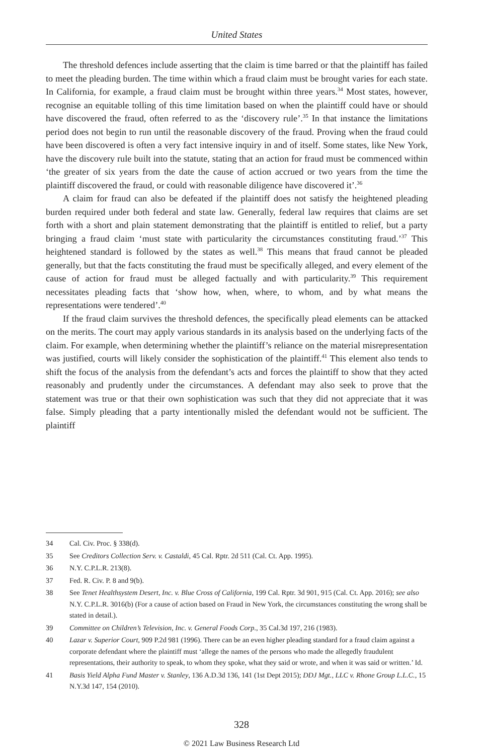United States
The threshold defences include asserting that the claim is time barred or that the plaintiff has failed to meet the pleading burden. The time within which a fraud claim must be brought varies for each state. In California, for example, a fraud claim must be brought within three years.<sup>34</sup> Most states, however, recognise an equitable tolling of this time limitation based on when the plaintiff could have or should have discovered the fraud, often referred to as the ‘discovery rule’.<sup>35</sup> In that instance the limitations period does not begin to run until the reasonable discovery of the fraud. Proving when the fraud could have been discovered is often a very fact intensive inquiry in and of itself. Some states, like New York, have the discovery rule built into the statute, stating that an action for fraud must be commenced within ‘the greater of six years from the date the cause of action accrued or two years from the time the plaintiff discovered the fraud, or could with reasonable diligence have discovered it’.<sup>36</sup>
A claim for fraud can also be defeated if the plaintiff does not satisfy the heightened pleading burden required under both federal and state law. Generally, federal law requires that claims are set forth with a short and plain statement demonstrating that the plaintiff is entitled to relief, but a party bringing a fraud claim ‘must state with particularity the circumstances constituting fraud.’<sup>37</sup> This heightened standard is followed by the states as well.<sup>38</sup> This means that fraud cannot be pleaded generally, but that the facts constituting the fraud must be specifically alleged, and every element of the cause of action for fraud must be alleged factually and with particularity.<sup>39</sup> This requirement necessitates pleading facts that ‘show how, when, where, to whom, and by what means the representations were tendered’.<sup>40</sup>
If the fraud claim survives the threshold defences, the specifically plead elements can be attacked on the merits. The court may apply various standards in its analysis based on the underlying facts of the claim. For example, when determining whether the plaintiff’s reliance on the material misrepresentation was justified, courts will likely consider the sophistication of the plaintiff.<sup>41</sup> This element also tends to shift the focus of the analysis from the defendant’s acts and forces the plaintiff to show that they acted reasonably and prudently under the circumstances. A defendant may also seek to prove that the statement was true or that their own sophistication was such that they did not appreciate that it was false. Simply pleading that a party intentionally misled the defendant would not be sufficient. The plaintiff
34 Cal. Civ. Proc. § 338(d).
35 See Creditors Collection Serv. v. Castaldi, 45 Cal. Rptr. 2d 511 (Cal. Ct. App. 1995).
36 N.Y. C.P.L.R. 213(8).
37 Fed. R. Civ. P. 8 and 9(b).
38 See Tenet Healthsystem Desert, Inc. v. Blue Cross of California, 199 Cal. Rptr. 3d 901, 915 (Cal. Ct. App. 2016); see also N.Y. C.P.L.R. 3016(b) (For a cause of action based on Fraud in New York, the circumstances constituting the wrong shall be stated in detail.).
39 Committee on Children’s Television, Inc. v. General Foods Corp., 35 Cal.3d 197, 216 (1983).
40 Lazar v. Superior Court, 909 P.2d 981 (1996). There can be an even higher pleading standard for a fraud claim against a corporate defendant where the plaintiff must ‘allege the names of the persons who made the allegedly fraudulent representations, their authority to speak, to whom they spoke, what they said or wrote, and when it was said or written.’ Id.
41 Basis Yield Alpha Fund Master v. Stanley, 136 A.D.3d 136, 141 (1st Dept 2015); DDJ Mgt., LLC v. Rhone Group L.L.C., 15 N.Y.3d 147, 154 (2010).
328
© 2021 Law Business Research Ltd